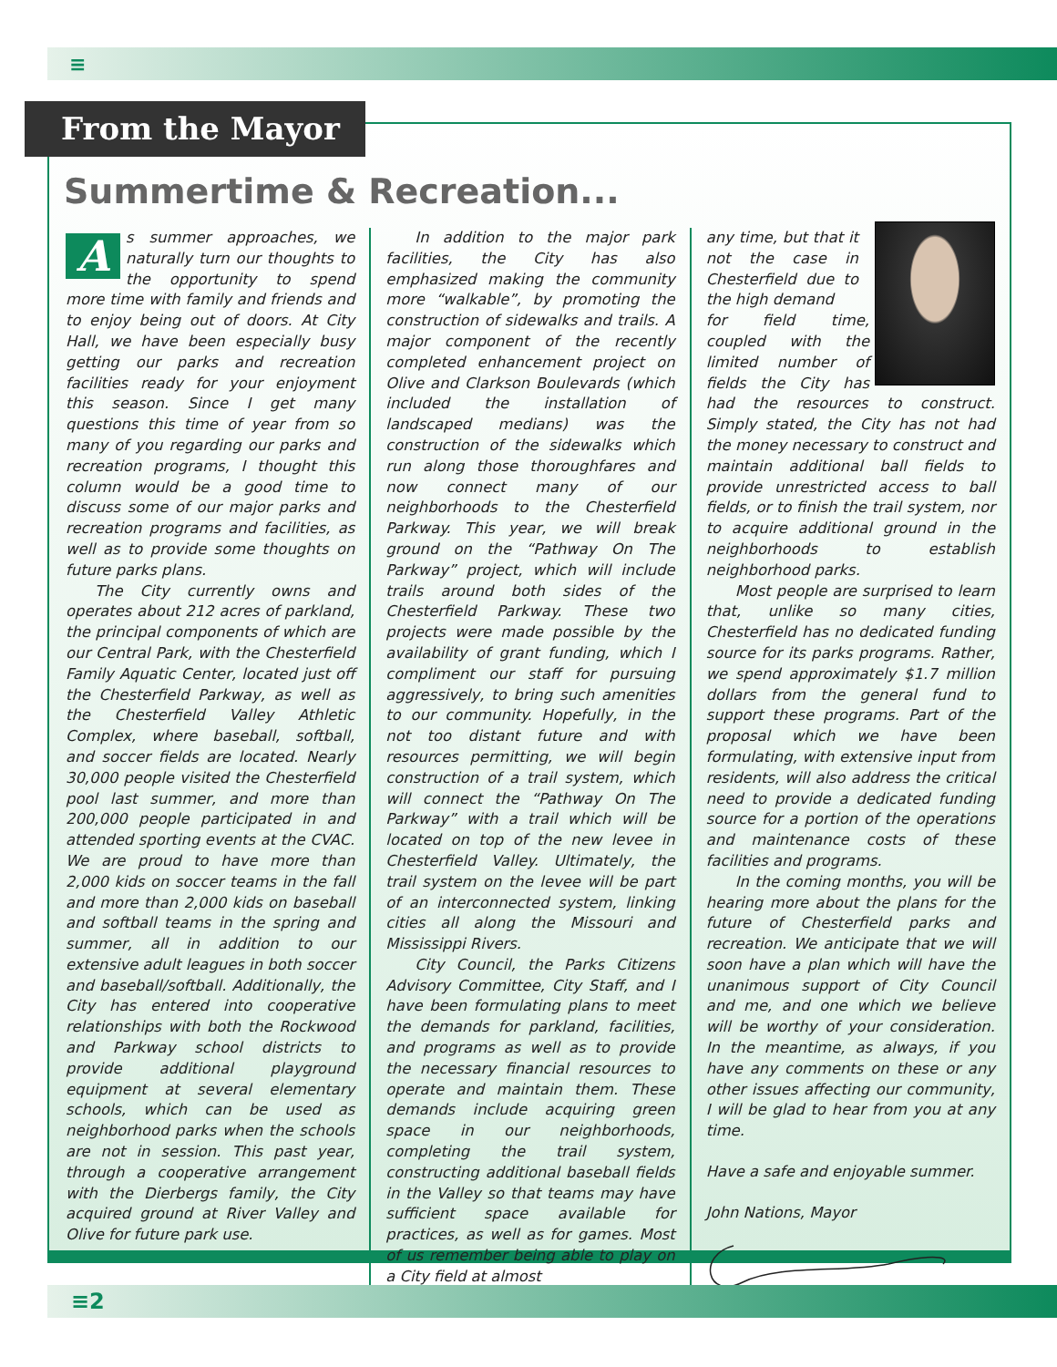≡
From the Mayor
Summertime & Recreation...
As summer approaches, we naturally turn our thoughts to the opportunity to spend more time with family and friends and to enjoy being out of doors. At City Hall, we have been especially busy getting our parks and recreation facilities ready for your enjoyment this season. Since I get many questions this time of year from so many of you regarding our parks and recreation programs, I thought this column would be a good time to discuss some of our major parks and recreation programs and facilities, as well as to provide some thoughts on future parks plans.
The City currently owns and operates about 212 acres of parkland, the principal components of which are our Central Park, with the Chesterfield Family Aquatic Center, located just off the Chesterfield Parkway, as well as the Chesterfield Valley Athletic Complex, where baseball, softball, and soccer fields are located. Nearly 30,000 people visited the Chesterfield pool last summer, and more than 200,000 people participated in and attended sporting events at the CVAC. We are proud to have more than 2,000 kids on soccer teams in the fall and more than 2,000 kids on baseball and softball teams in the spring and summer, all in addition to our extensive adult leagues in both soccer and baseball/softball. Additionally, the City has entered into cooperative relationships with both the Rockwood and Parkway school districts to provide additional playground equipment at several elementary schools, which can be used as neighborhood parks when the schools are not in session. This past year, through a cooperative arrangement with the Dierbergs family, the City acquired ground at River Valley and Olive for future park use.
In addition to the major park facilities, the City has also emphasized making the community more “walkable”, by promoting the construction of sidewalks and trails. A major component of the recently completed enhancement project on Olive and Clarkson Boulevards (which included the installation of landscaped medians) was the construction of the sidewalks which run along those thoroughfares and now connect many of our neighborhoods to the Chesterfield Parkway. This year, we will break ground on the “Pathway On The Parkway” project, which will include trails around both sides of the Chesterfield Parkway. These two projects were made possible by the availability of grant funding, which I compliment our staff for pursuing aggressively, to bring such amenities to our community. Hopefully, in the not too distant future and with resources permitting, we will begin construction of a trail system, which will connect the “Pathway On The Parkway” with a trail which will be located on top of the new levee in Chesterfield Valley. Ultimately, the trail system on the levee will be part of an interconnected system, linking cities all along the Missouri and Mississippi Rivers.
City Council, the Parks Citizens Advisory Committee, City Staff, and I have been formulating plans to meet the demands for parkland, facilities, and programs as well as to provide the necessary financial resources to operate and maintain them. These demands include acquiring green space in our neighborhoods, completing the trail system, constructing additional baseball fields in the Valley so that teams may have sufficient space available for practices, as well as for games. Most of us remember being able to play on a City field at almost
any time, but that it not the case in Chesterfield due to the high demand
for field time, coupled with the limited number of fields the City has had the resources to construct. Simply stated, the City has not had the money necessary to construct and maintain additional ball fields to provide unrestricted access to ball fields, or to finish the trail system, nor to acquire additional ground in the neighborhoods to establish neighborhood parks.
Most people are surprised to learn that, unlike so many cities, Chesterfield has no dedicated funding source for its parks programs. Rather, we spend approximately $1.7 million dollars from the general fund to support these programs. Part of the proposal which we have been formulating, with extensive input from residents, will also address the critical need to provide a dedicated funding source for a portion of the operations and maintenance costs of these facilities and programs.
In the coming months, you will be hearing more about the plans for the future of Chesterfield parks and recreation. We anticipate that we will soon have a plan which will have the unanimous support of City Council and me, and one which we believe will be worthy of your consideration. In the meantime, as always, if you have any comments on these or any other issues affecting our community, I will be glad to hear from you at any time.
Have a safe and enjoyable summer.
John Nations, Mayor
≡2